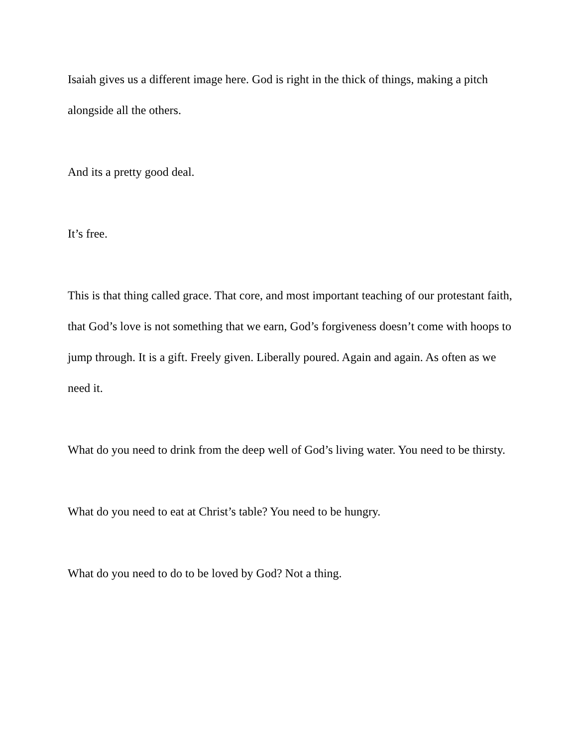Isaiah gives us a different image here. God is right in the thick of things, making a pitch alongside all the others.
And its a pretty good deal.
It’s free.
This is that thing called grace. That core, and most important teaching of our protestant faith, that God’s love is not something that we earn, God’s forgiveness doesn’t come with hoops to jump through. It is a gift. Freely given. Liberally poured. Again and again. As often as we need it.
What do you need to drink from the deep well of God’s living water. You need to be thirsty.
What do you need to eat at Christ’s table? You need to be hungry.
What do you need to do to be loved by God? Not a thing.